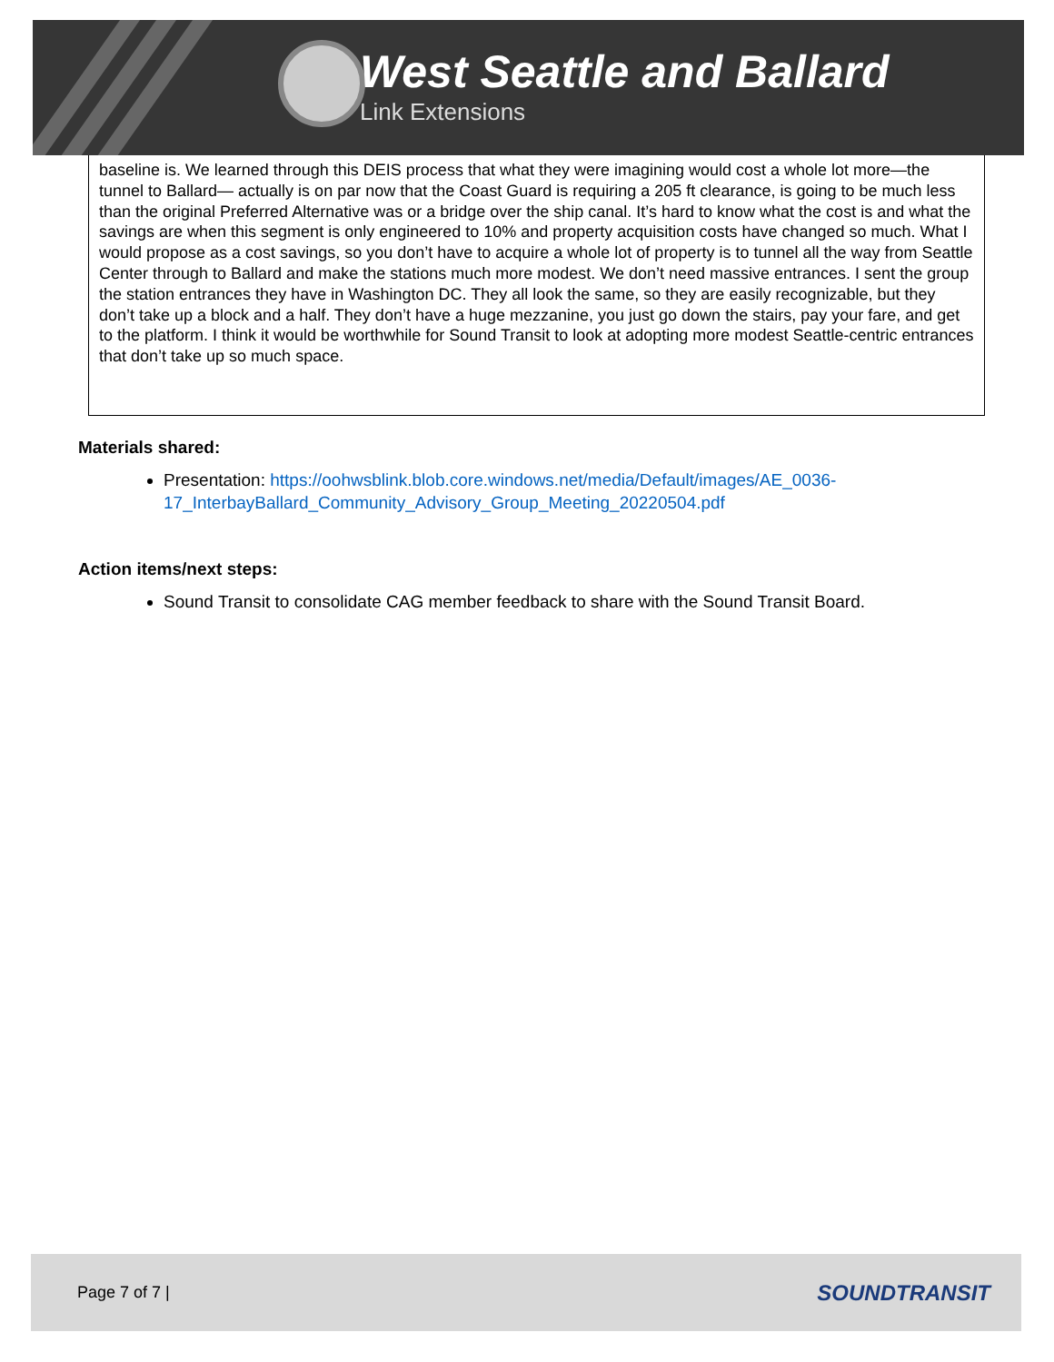West Seattle and Ballard
Link Extensions
baseline is. We learned through this DEIS process that what they were imagining would cost a whole lot more—the tunnel to Ballard— actually is on par now that the Coast Guard is requiring a 205 ft clearance, is going to be much less than the original Preferred Alternative was or a bridge over the ship canal. It’s hard to know what the cost is and what the savings are when this segment is only engineered to 10% and property acquisition costs have changed so much. What I would propose as a cost savings, so you don’t have to acquire a whole lot of property is to tunnel all the way from Seattle Center through to Ballard and make the stations much more modest. We don’t need massive entrances. I sent the group the station entrances they have in Washington DC. They all look the same, so they are easily recognizable, but they don’t take up a block and a half. They don’t have a huge mezzanine, you just go down the stairs, pay your fare, and get to the platform. I think it would be worthwhile for Sound Transit to look at adopting more modest Seattle-centric entrances that don’t take up so much space.
Materials shared:
Presentation: https://oohwsblink.blob.core.windows.net/media/Default/images/AE_0036-17_InterbayBallard_Community_Advisory_Group_Meeting_20220504.pdf
Action items/next steps:
Sound Transit to consolidate CAG member feedback to share with the Sound Transit Board.
Page 7 of 7 | SOUNDTRANSIT